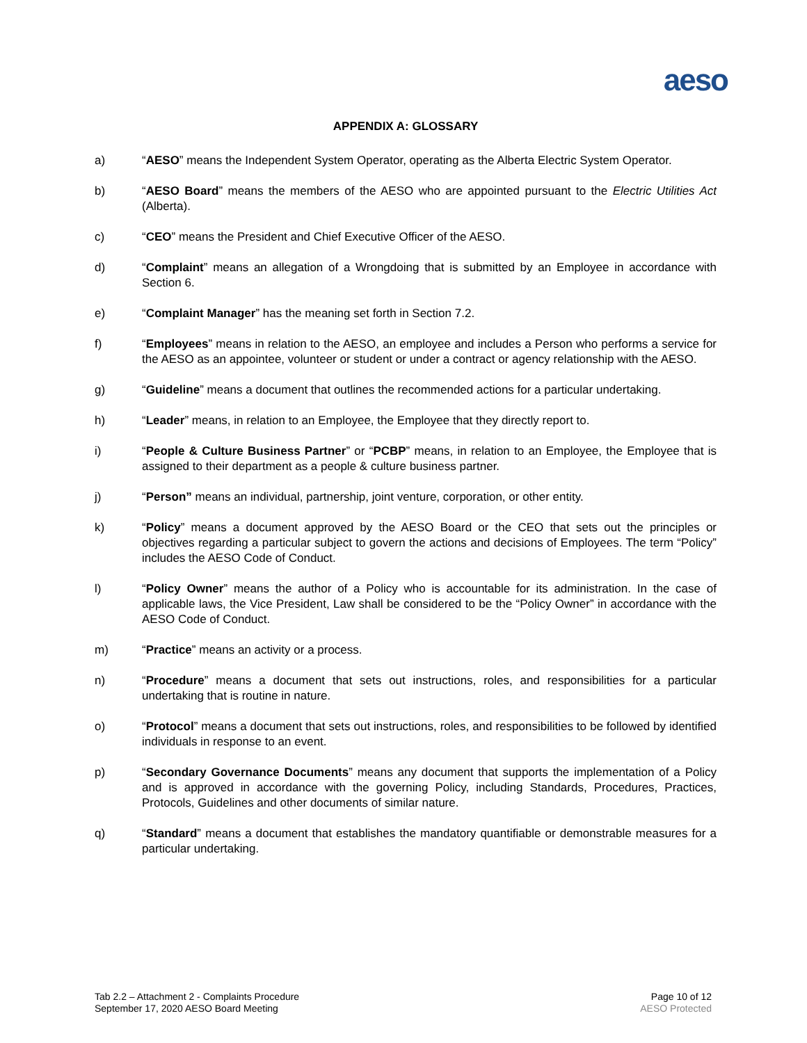aeso
APPENDIX A: GLOSSARY
a) “AESO” means the Independent System Operator, operating as the Alberta Electric System Operator.
b) “AESO Board” means the members of the AESO who are appointed pursuant to the Electric Utilities Act (Alberta).
c) “CEO” means the President and Chief Executive Officer of the AESO.
d) “Complaint” means an allegation of a Wrongdoing that is submitted by an Employee in accordance with Section 6.
e) “Complaint Manager” has the meaning set forth in Section 7.2.
f) “Employees” means in relation to the AESO, an employee and includes a Person who performs a service for the AESO as an appointee, volunteer or student or under a contract or agency relationship with the AESO.
g) “Guideline” means a document that outlines the recommended actions for a particular undertaking.
h) “Leader” means, in relation to an Employee, the Employee that they directly report to.
i) “People & Culture Business Partner” or “PCBP” means, in relation to an Employee, the Employee that is assigned to their department as a people & culture business partner.
j) “Person” means an individual, partnership, joint venture, corporation, or other entity.
k) “Policy” means a document approved by the AESO Board or the CEO that sets out the principles or objectives regarding a particular subject to govern the actions and decisions of Employees. The term “Policy” includes the AESO Code of Conduct.
l) “Policy Owner” means the author of a Policy who is accountable for its administration. In the case of applicable laws, the Vice President, Law shall be considered to be the “Policy Owner” in accordance with the AESO Code of Conduct.
m) “Practice” means an activity or a process.
n) “Procedure” means a document that sets out instructions, roles, and responsibilities for a particular undertaking that is routine in nature.
o) “Protocol” means a document that sets out instructions, roles, and responsibilities to be followed by identified individuals in response to an event.
p) “Secondary Governance Documents” means any document that supports the implementation of a Policy and is approved in accordance with the governing Policy, including Standards, Procedures, Practices, Protocols, Guidelines and other documents of similar nature.
q) “Standard” means a document that establishes the mandatory quantifiable or demonstrable measures for a particular undertaking.
Tab 2.2 – Attachment 2 - Complaints Procedure
September 17, 2020 AESO Board Meeting
Page 10 of 12
AESO Protected